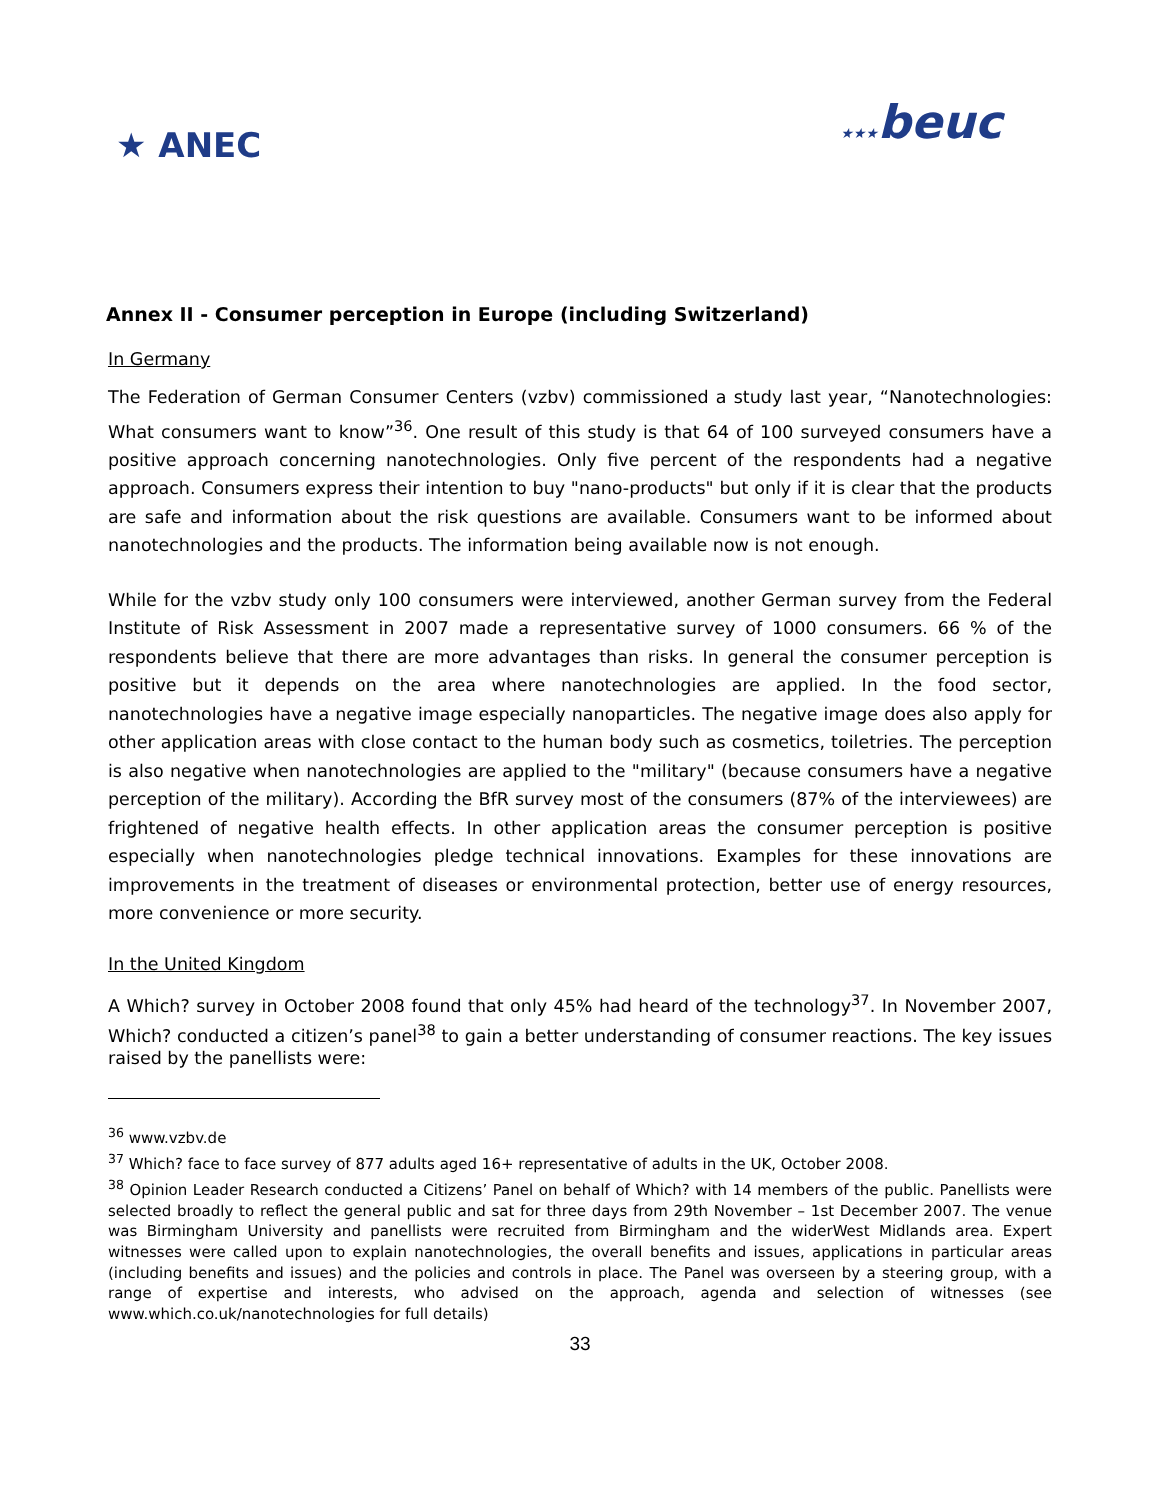★ ANEC
★★★beuc
Annex II - Consumer perception in Europe (including Switzerland)
In Germany
The Federation of German Consumer Centers (vzbv) commissioned a study last year, “Nanotechnologies: What consumers want to know”<sup>36</sup>. One result of this study is that 64 of 100 surveyed consumers have a positive approach concerning nanotechnologies. Only five percent of the respondents had a negative approach. Consumers express their intention to buy "nano-products" but only if it is clear that the products are safe and information about the risk questions are available. Consumers want to be informed about nanotechnologies and the products. The information being available now is not enough.
While for the vzbv study only 100 consumers were interviewed, another German survey from the Federal Institute of Risk Assessment in 2007 made a representative survey of 1000 consumers. 66 % of the respondents believe that there are more advantages than risks. In general the consumer perception is positive but it depends on the area where nanotechnologies are applied. In the food sector, nanotechnologies have a negative image especially nanoparticles. The negative image does also apply for other application areas with close contact to the human body such as cosmetics, toiletries. The perception is also negative when nanotechnologies are applied to the "military" (because consumers have a negative perception of the military). According the BfR survey most of the consumers (87% of the interviewees) are frightened of negative health effects. In other application areas the consumer perception is positive especially when nanotechnologies pledge technical innovations. Examples for these innovations are improvements in the treatment of diseases or environmental protection, better use of energy resources, more convenience or more security.
In the United Kingdom
A Which? survey in October 2008 found that only 45% had heard of the technology<sup>37</sup>. In November 2007, Which? conducted a citizen’s panel<sup>38</sup> to gain a better understanding of consumer reactions. The key issues raised by the panellists were:
<sup>36</sup> www.vzbv.de
<sup>37</sup> Which? face to face survey of 877 adults aged 16+ representative of adults in the UK, October 2008.
<sup>38</sup> Opinion Leader Research conducted a Citizens’ Panel on behalf of Which? with 14 members of the public. Panellists were selected broadly to reflect the general public and sat for three days from 29th November – 1st December 2007. The venue was Birmingham University and panellists were recruited from Birmingham and the widerWest Midlands area. Expert witnesses were called upon to explain nanotechnologies, the overall benefits and issues, applications in particular areas (including benefits and issues) and the policies and controls in place. The Panel was overseen by a steering group, with a range of expertise and interests, who advised on the approach, agenda and selection of witnesses (see www.which.co.uk/nanotechnologies for full details)
33